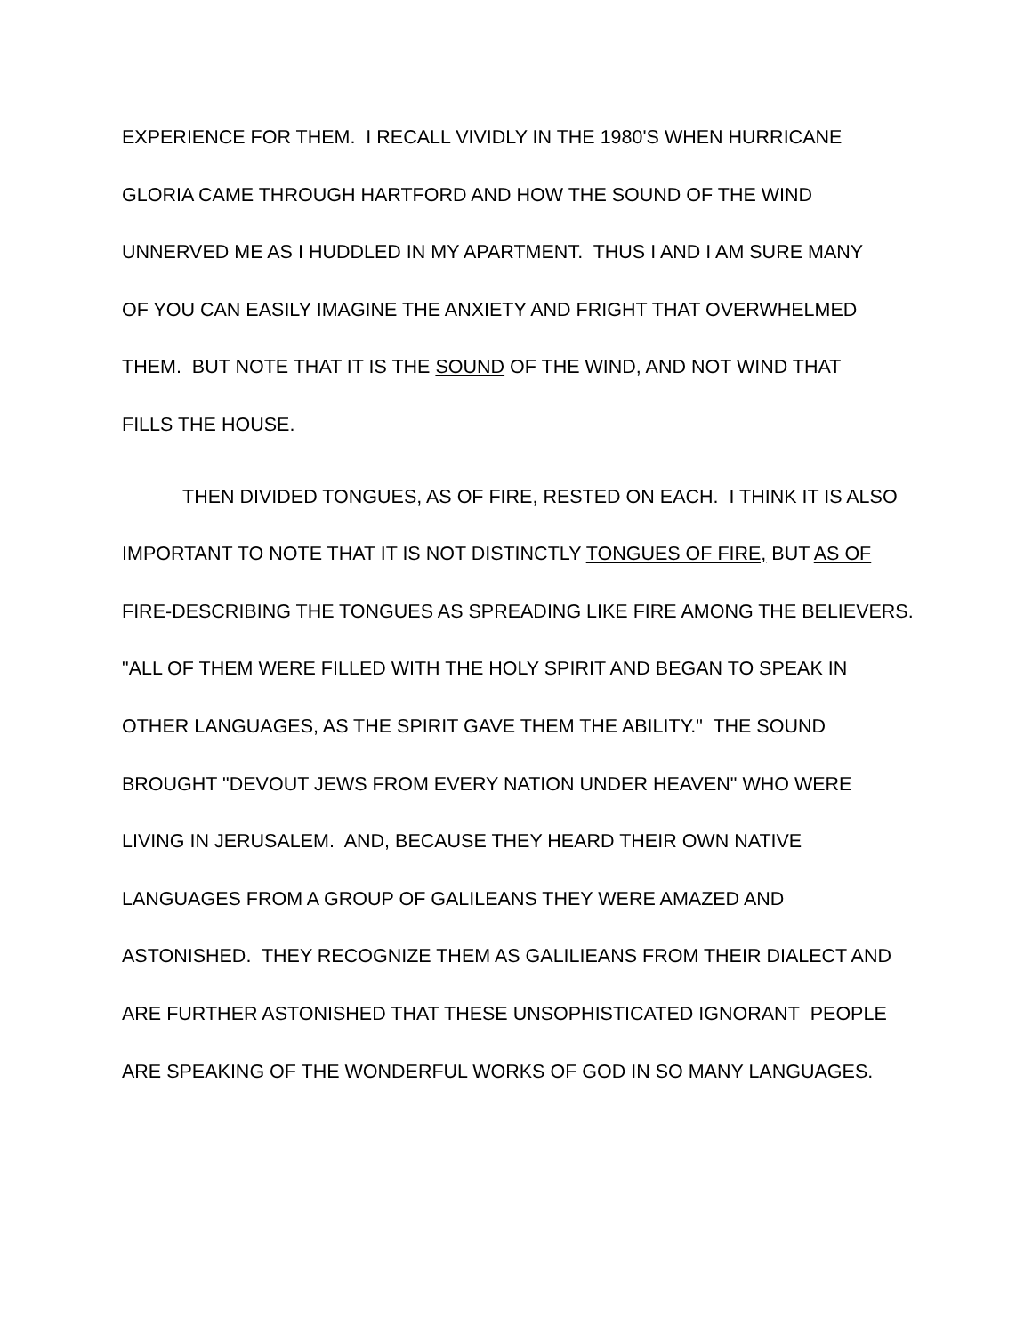EXPERIENCE FOR THEM. I RECALL VIVIDLY IN THE 1980'S WHEN HURRICANE
GLORIA CAME THROUGH HARTFORD AND HOW THE SOUND OF THE WIND
UNNERVED ME AS I HUDDLED IN MY APARTMENT. THUS I AND I AM SURE MANY
OF YOU CAN EASILY IMAGINE THE ANXIETY AND FRIGHT THAT OVERWHELMED
THEM. BUT NOTE THAT IT IS THE SOUND OF THE WIND, AND NOT WIND THAT
FILLS THE HOUSE.
THEN DIVIDED TONGUES, AS OF FIRE, RESTED ON EACH. I THINK IT IS ALSO
IMPORTANT TO NOTE THAT IT IS NOT DISTINCTLY TONGUES OF FIRE, BUT AS OF
FIRE-DESCRIBING THE TONGUES AS SPREADING LIKE FIRE AMONG THE BELIEVERS.
"ALL OF THEM WERE FILLED WITH THE HOLY SPIRIT AND BEGAN TO SPEAK IN
OTHER LANGUAGES, AS THE SPIRIT GAVE THEM THE ABILITY." THE SOUND
BROUGHT "DEVOUT JEWS FROM EVERY NATION UNDER HEAVEN" WHO WERE
LIVING IN JERUSALEM. AND, BECAUSE THEY HEARD THEIR OWN NATIVE
LANGUAGES FROM A GROUP OF GALILEANS THEY WERE AMAZED AND
ASTONISHED. THEY RECOGNIZE THEM AS GALILIEANS FROM THEIR DIALECT AND
ARE FURTHER ASTONISHED THAT THESE UNSOPHISTICATED IGNORANT PEOPLE
ARE SPEAKING OF THE WONDERFUL WORKS OF GOD IN SO MANY LANGUAGES.